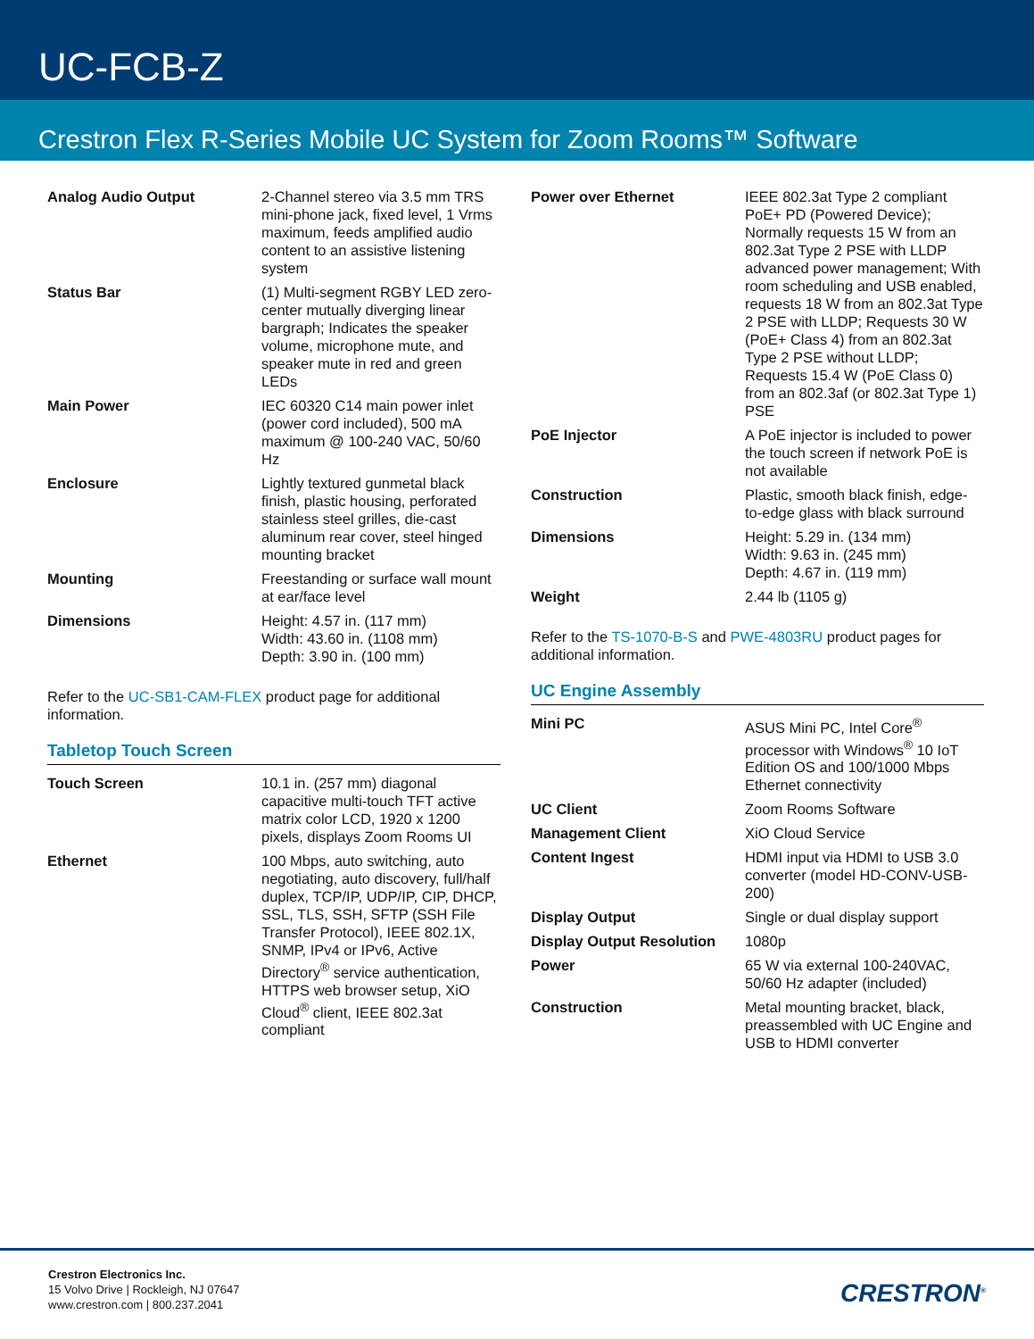UC-FCB-Z
Crestron Flex R-Series Mobile UC System for Zoom Rooms™ Software
| Analog Audio Output | 2-Channel stereo via 3.5 mm TRS mini-phone jack, fixed level, 1 Vrms maximum, feeds amplified audio content to an assistive listening system |
| Status Bar | (1) Multi-segment RGBY LED zero-center mutually diverging linear bargraph; Indicates the speaker volume, microphone mute, and speaker mute in red and green LEDs |
| Main Power | IEC 60320 C14 main power inlet (power cord included), 500 mA maximum @ 100-240 VAC, 50/60 Hz |
| Enclosure | Lightly textured gunmetal black finish, plastic housing, perforated stainless steel grilles, die-cast aluminum rear cover, steel hinged mounting bracket |
| Mounting | Freestanding or surface wall mount at ear/face level |
| Dimensions | Height: 4.57 in. (117 mm) Width: 43.60 in. (1108 mm) Depth: 3.90 in. (100 mm) |
Refer to the UC-SB1-CAM-FLEX product page for additional information.
Tabletop Touch Screen
| Touch Screen | 10.1 in. (257 mm) diagonal capacitive multi-touch TFT active matrix color LCD, 1920 x 1200 pixels, displays Zoom Rooms UI |
| Ethernet | 100 Mbps, auto switching, auto negotiating, auto discovery, full/half duplex, TCP/IP, UDP/IP, CIP, DHCP, SSL, TLS, SSH, SFTP (SSH File Transfer Protocol), IEEE 802.1X, SNMP, IPv4 or IPv6, Active Directory<sup>®</sup> service authentication, HTTPS web browser setup, XiO Cloud<sup>®</sup> client, IEEE 802.3at compliant |
| Power over Ethernet | IEEE 802.3at Type 2 compliant PoE+ PD (Powered Device); Normally requests 15 W from an 802.3at Type 2 PSE with LLDP advanced power management; With room scheduling and USB enabled, requests 18 W from an 802.3at Type 2 PSE with LLDP; Requests 30 W (PoE+ Class 4) from an 802.3at Type 2 PSE without LLDP; Requests 15.4 W (PoE Class 0) from an 802.3af (or 802.3at Type 1) PSE |
| PoE Injector | A PoE injector is included to power the touch screen if network PoE is not available |
| Construction | Plastic, smooth black finish, edge-to-edge glass with black surround |
| Dimensions | Height: 5.29 in. (134 mm) Width: 9.63 in. (245 mm) Depth: 4.67 in. (119 mm) |
| Weight | 2.44 lb (1105 g) |
Refer to the TS-1070-B-S and PWE-4803RU product pages for additional information.
UC Engine Assembly
| Mini PC | ASUS Mini PC, Intel Core<sup>®</sup> processor with Windows<sup>®</sup> 10 IoT Edition OS and 100/1000 Mbps Ethernet connectivity |
| UC Client | Zoom Rooms Software |
| Management Client | XiO Cloud Service |
| Content Ingest | HDMI input via HDMI to USB 3.0 converter (model HD-CONV-USB-200) |
| Display Output | Single or dual display support |
| Display Output Resolution | 1080p |
| Power | 65 W via external 100-240VAC, 50/60 Hz adapter (included) |
| Construction | Metal mounting bracket, black, preassembled with UC Engine and USB to HDMI converter |
Crestron Electronics Inc.
15 Volvo Drive | Rockleigh, NJ 07647
www.crestron.com | 800.237.2041
CRESTRON<sup>®</sup>